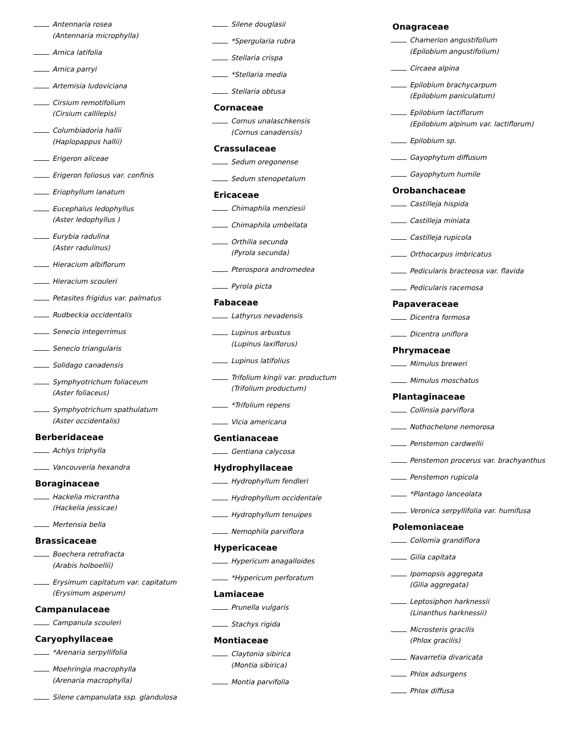Antennaria rosea
(Antennaria microphylla)
Arnica latifolia
Arnica parryi
Artemisia ludoviciana
Cirsium remotifolium
(Cirsium callilepis)
Columbiadoria hallii
(Haplopappus hallii)
Erigeron aliceae
Erigeron foliosus var. confinis
Eriophyllum lanatum
Eucephalus ledophyllus
(Aster ledophyllus )
Eurybia radulina
(Aster radulinus)
Hieracium albiflorum
Hieracium scouleri
Petasites frigidus var. palmatus
Rudbeckia occidentalis
Senecio integerrimus
Senecio triangularis
Solidago canadensis
Symphyotrichum foliaceum
(Aster foliaceus)
Symphyotrichum spathulatum
(Aster occidentalis)
Berberidaceae
Achlys triphylla
Vancouveria hexandra
Boraginaceae
Hackelia micrantha
(Hackelia jessicae)
Mertensia bella
Brassicaceae
Boechera retrofracta
(Arabis holboellii)
Erysimum capitatum var. capitatum
(Erysimum asperum)
Campanulaceae
Campanula scouleri
Caryophyllaceae
*Arenaria serpyllifolia
Moehringia macrophylla
(Arenaria macrophylla)
Silene campanulata ssp. glandulosa
Silene douglasii
*Spergularia rubra
Stellaria crispa
*Stellaria media
Stellaria obtusa
Cornaceae
Cornus unalaschkensis
(Cornus canadensis)
Crassulaceae
Sedum oregonense
Sedum stenopetalum
Ericaceae
Chimaphila menziesii
Chimaphila umbellata
Orthilia secunda
(Pyrola secunda)
Pterospora andromedea
Pyrola picta
Fabaceae
Lathyrus nevadensis
Lupinus arbustus
(Lupinus laxiflorus)
Lupinus latifolius
Trifolium kingii var. productum
(Trifolium productum)
*Trifolium repens
Vicia americana
Gentianaceae
Gentiana calycosa
Hydrophyllaceae
Hydrophyllum fendleri
Hydrophyllum occidentale
Hydrophyllum tenuipes
Nemophila parviflora
Hypericaceae
Hypericum anagalloides
*Hypericum perforatum
Lamiaceae
Prunella vulgaris
Stachys rigida
Montiaceae
Claytonia sibirica
(Montia sibirica)
Montia parvifolia
Onagraceae
Chamerion angustifolium
(Epilobium angustifolium)
Circaea alpina
Epilobium brachycarpum
(Epilobium paniculatum)
Epilobium lactiflorum
(Epilobium alpinum var. lactiflorum)
Epilobium sp.
Gayophytum diffusum
Gayophytum humile
Orobanchaceae
Castilleja hispida
Castilleja miniata
Castilleja rupicola
Orthocarpus imbricatus
Pedicularis bracteosa var. flavida
Pedicularis racemosa
Papaveraceae
Dicentra formosa
Dicentra uniflora
Phrymaceae
Mimulus breweri
Mimulus moschatus
Plantaginaceae
Collinsia parviflora
Nothochelone nemorosa
Penstemon cardwellii
Penstemon procerus var. brachyanthus
Penstemon rupicola
*Plantago lanceolata
Veronica serpyllifolia var. humifusa
Polemoniaceae
Collomia grandiflora
Gilia capitata
Ipomopsis aggregata
(Gilia aggregata)
Leptosiphon harknessii
(Linanthus harknessii)
Microsteris gracilis
(Phlox gracilis)
Navarretia divaricata
Phlox adsurgens
Phlox diffusa